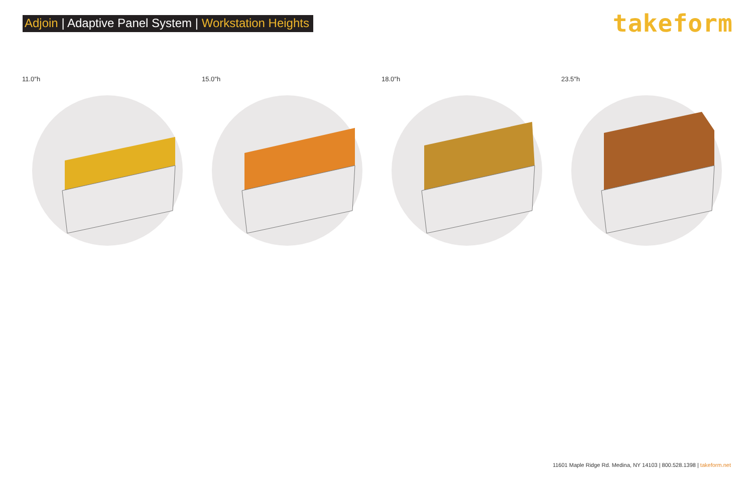Adjoin | Adaptive Panel System | Workstation Heights takeform
11.0″h 15.0″h 18.0″h 23.5″h
11601 Maple Ridge Rd. Medina, NY 14103 | 800.528.1398 | takeform.net